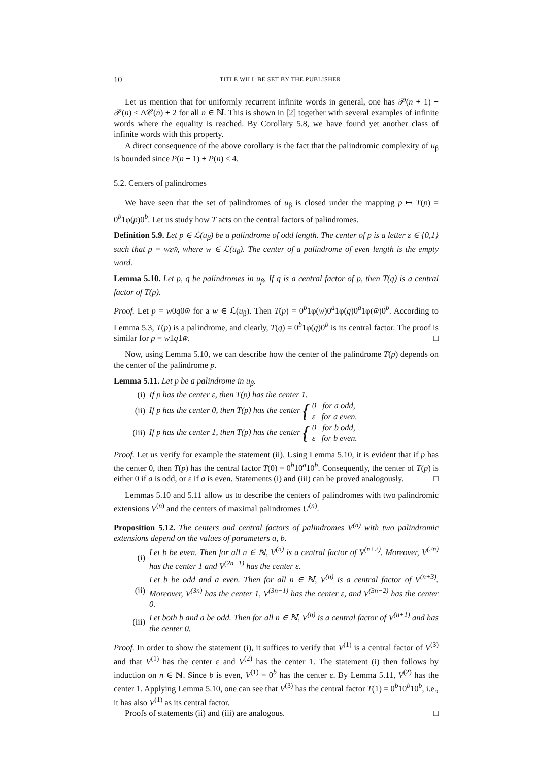10 TITLE WILL BE SET BY THE PUBLISHER
Let us mention that for uniformly recurrent infinite words in general, one has 𝒫(n + 1) + 𝒫(n) ≤ Δ𝒞(n) + 2 for all n ∈ ℕ. This is shown in [2] together with several examples of infinite words where the equality is reached. By Corollary 5.8, we have found yet another class of infinite words with this property.
A direct consequence of the above corollary is the fact that the palindromic complexity of u<sub>β</sub> is bounded since P(n + 1) + P(n) ≤ 4.
5.2. Centers of palindromes
We have seen that the set of palindromes of u<sub>β</sub> is closed under the mapping p ↦ T(p) = 0<sup>b</sup>1φ(p)0<sup>b</sup>. Let us study how T acts on the central factors of palindromes.
Definition 5.9. Let p ∈ ℒ(u<sub>β</sub>) be a palindrome of odd length. The center of p is a letter z ∈ {0,1} such that p = wzw̄, where w ∈ ℒ(u<sub>β</sub>). The center of a palindrome of even length is the empty word.
Lemma 5.10. Let p, q be palindromes in u<sub>β</sub>. If q is a central factor of p, then T(q) is a central factor of T(p).
Proof. Let p = w0q0w̄ for a w ∈ ℒ(u<sub>β</sub>). Then T(p) = 0<sup>b</sup>1φ(w)0<sup>a</sup>1φ(q)0<sup>a</sup>1φ(w̄)0<sup>b</sup>. According to Lemma 5.3, T(p) is a palindrome, and clearly, T(q) = 0<sup>b</sup>1φ(q)0<sup>b</sup> is its central factor. The proof is similar for p = w1q1w̄. □
Now, using Lemma 5.10, we can describe how the center of the palindrome T(p) depends on the center of the palindrome p.
Lemma 5.11. Let p be a palindrome in u<sub>β</sub>.
(i) If p has the center ε, then T(p) has the center 1.
(ii) If p has the center 0, then T(p) has the center { 0 for a odd,
ε for a even.
(iii) If p has the center 1, then T(p) has the center { 0 for b odd,
ε for b even.
Proof. Let us verify for example the statement (ii). Using Lemma 5.10, it is evident that if p has the center 0, then T(p) has the central factor T(0) = 0<sup>b</sup>10<sup>a</sup>10<sup>b</sup>. Consequently, the center of T(p) is either 0 if a is odd, or ε if a is even. Statements (i) and (iii) can be proved analogously. □
Lemmas 5.10 and 5.11 allow us to describe the centers of palindromes with two palindromic extensions V<sup>(n)</sup> and the centers of maximal palindromes U<sup>(n)</sup>.
Proposition 5.12. The centers and central factors of palindromes V<sup>(n)</sup> with two palindromic extensions depend on the values of parameters a, b.
(i) Let b be even. Then for all n ∈ ℕ, V<sup>(n)</sup> is a central factor of V<sup>(n+2)</sup>. Moreover, V<sup>(2n)</sup> has the center 1 and V<sup>(2n−1)</sup> has the center ε.
(ii) Let b be odd and a even. Then for all n ∈ ℕ, V<sup>(n)</sup> is a central factor of V<sup>(n+3)</sup>. Moreover, V<sup>(3n)</sup> has the center 1, V<sup>(3n−1)</sup> has the center ε, and V<sup>(3n−2)</sup> has the center 0.
(iii) Let both b and a be odd. Then for all n ∈ ℕ, V<sup>(n)</sup> is a central factor of V<sup>(n+1)</sup> and has the center 0.
Proof. In order to show the statement (i), it suffices to verify that V<sup>(1)</sup> is a central factor of V<sup>(3)</sup> and that V<sup>(1)</sup> has the center ε and V<sup>(2)</sup> has the center 1. The statement (i) then follows by induction on n ∈ ℕ. Since b is even, V<sup>(1)</sup> = 0<sup>b</sup> has the center ε. By Lemma 5.11, V<sup>(2)</sup> has the center 1. Applying Lemma 5.10, one can see that V<sup>(3)</sup> has the central factor T(1) = 0<sup>b</sup>10<sup>b</sup>10<sup>b</sup>, i.e., it has also V<sup>(1)</sup> as its central factor.
Proofs of statements (ii) and (iii) are analogous. □